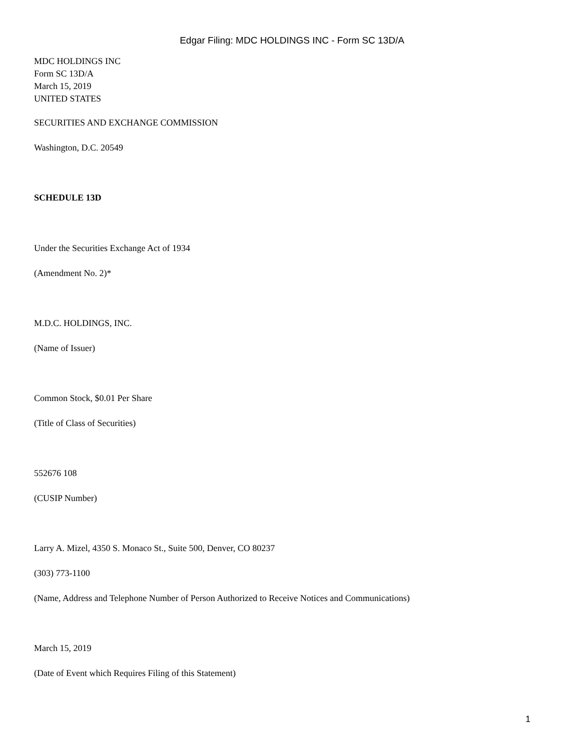Edgar Filing: MDC HOLDINGS INC - Form SC 13D/A
MDC HOLDINGS INC
Form SC 13D/A
March 15, 2019
UNITED STATES
SECURITIES AND EXCHANGE COMMISSION
Washington, D.C. 20549
SCHEDULE 13D
Under the Securities Exchange Act of 1934
(Amendment No. 2)*
M.D.C. HOLDINGS, INC.
(Name of Issuer)
Common Stock, $0.01 Per Share
(Title of Class of Securities)
552676 108
(CUSIP Number)
Larry A. Mizel, 4350 S. Monaco St., Suite 500, Denver, CO 80237
(303) 773-1100
(Name, Address and Telephone Number of Person Authorized to Receive Notices and Communications)
March 15, 2019
(Date of Event which Requires Filing of this Statement)
1